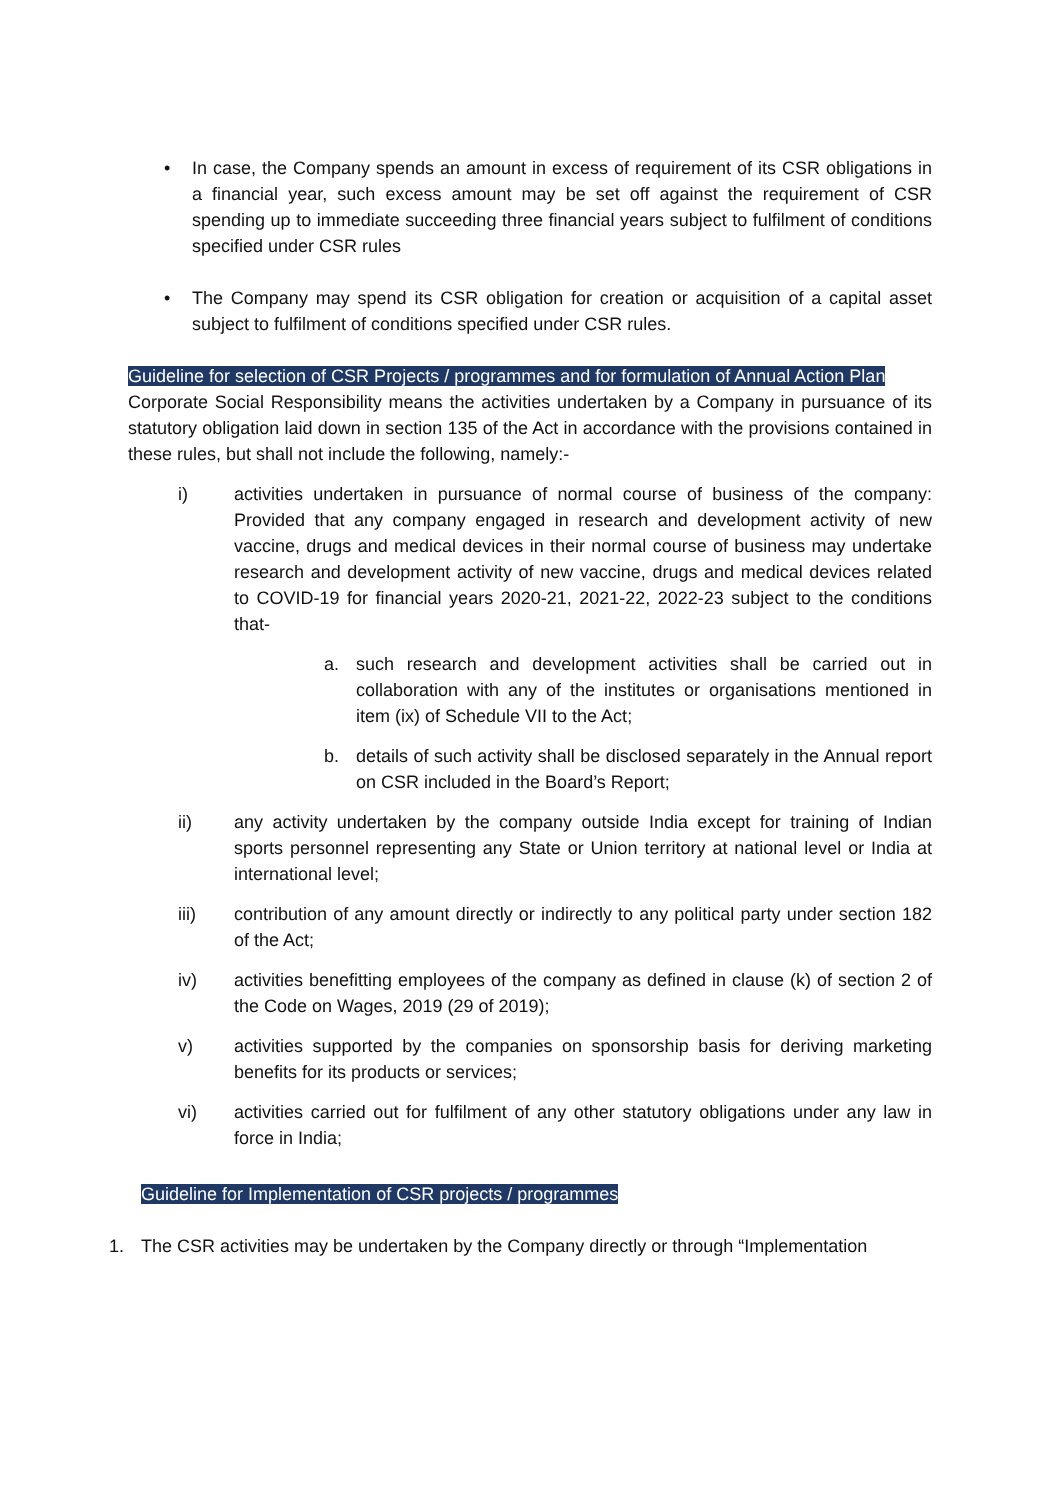• In case, the Company spends an amount in excess of requirement of its CSR obligations in a financial year, such excess amount may be set off against the requirement of CSR spending up to immediate succeeding three financial years subject to fulfilment of conditions specified under CSR rules
• The Company may spend its CSR obligation for creation or acquisition of a capital asset subject to fulfilment of conditions specified under CSR rules.
Guideline for selection of CSR Projects / programmes and for formulation of Annual Action Plan
Corporate Social Responsibility means the activities undertaken by a Company in pursuance of its statutory obligation laid down in section 135 of the Act in accordance with the provisions contained in these rules, but shall not include the following, namely:-
i) activities undertaken in pursuance of normal course of business of the company: Provided that any company engaged in research and development activity of new vaccine, drugs and medical devices in their normal course of business may undertake research and development activity of new vaccine, drugs and medical devices related to COVID-19 for financial years 2020-21, 2021-22, 2022-23 subject to the conditions that-
a. such research and development activities shall be carried out in collaboration with any of the institutes or organisations mentioned in item (ix) of Schedule VII to the Act;
b. details of such activity shall be disclosed separately in the Annual report on CSR included in the Board’s Report;
ii) any activity undertaken by the company outside India except for training of Indian sports personnel representing any State or Union territory at national level or India at international level;
iii) contribution of any amount directly or indirectly to any political party under section 182 of the Act;
iv) activities benefitting employees of the company as defined in clause (k) of section 2 of the Code on Wages, 2019 (29 of 2019);
v) activities supported by the companies on sponsorship basis for deriving marketing benefits for its products or services;
vi) activities carried out for fulfilment of any other statutory obligations under any law in force in India;
Guideline for Implementation of CSR projects / programmes
1. The CSR activities may be undertaken by the Company directly or through “Implementation